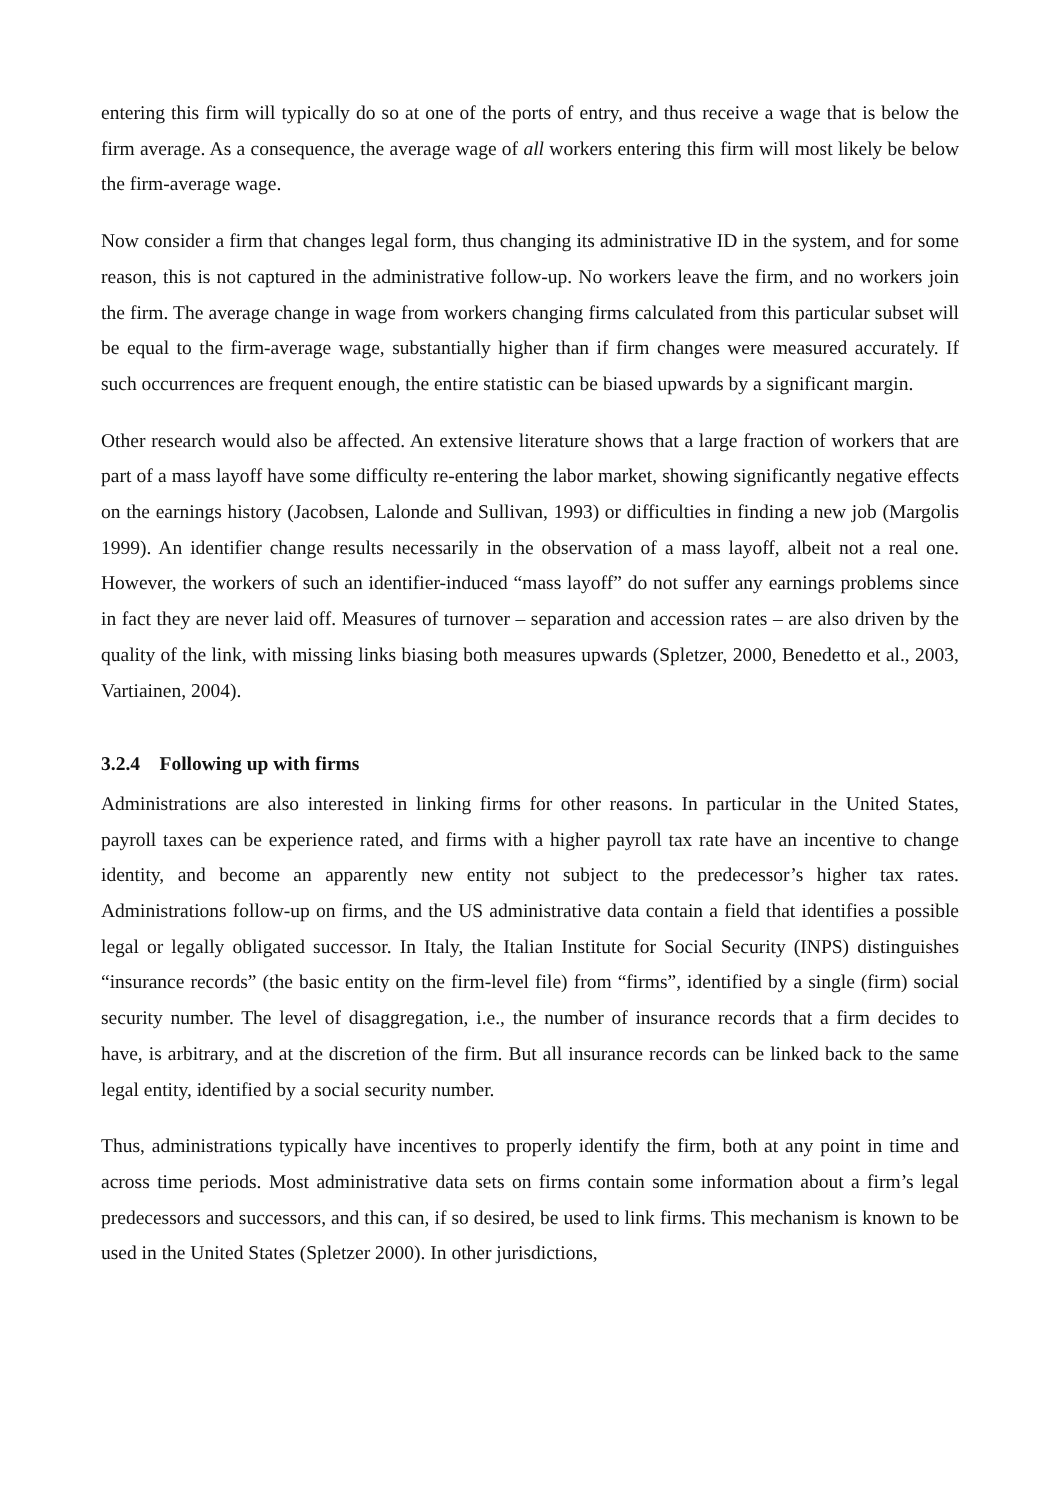entering this firm will typically do so at one of the ports of entry, and thus receive a wage that is below the firm average. As a consequence, the average wage of all workers entering this firm will most likely be below the firm-average wage.
Now consider a firm that changes legal form, thus changing its administrative ID in the system, and for some reason, this is not captured in the administrative follow-up. No workers leave the firm, and no workers join the firm. The average change in wage from workers changing firms calculated from this particular subset will be equal to the firm-average wage, substantially higher than if firm changes were measured accurately. If such occurrences are frequent enough, the entire statistic can be biased upwards by a significant margin.
Other research would also be affected. An extensive literature shows that a large fraction of workers that are part of a mass layoff have some difficulty re-entering the labor market, showing significantly negative effects on the earnings history (Jacobsen, Lalonde and Sullivan, 1993) or difficulties in finding a new job (Margolis 1999). An identifier change results necessarily in the observation of a mass layoff, albeit not a real one. However, the workers of such an identifier-induced “mass layoff” do not suffer any earnings problems since in fact they are never laid off. Measures of turnover – separation and accession rates – are also driven by the quality of the link, with missing links biasing both measures upwards (Spletzer, 2000, Benedetto et al., 2003, Vartiainen, 2004).
3.2.4 Following up with firms
Administrations are also interested in linking firms for other reasons. In particular in the United States, payroll taxes can be experience rated, and firms with a higher payroll tax rate have an incentive to change identity, and become an apparently new entity not subject to the predecessor’s higher tax rates. Administrations follow-up on firms, and the US administrative data contain a field that identifies a possible legal or legally obligated successor. In Italy, the Italian Institute for Social Security (INPS) distinguishes “insurance records” (the basic entity on the firm-level file) from “firms”, identified by a single (firm) social security number. The level of disaggregation, i.e., the number of insurance records that a firm decides to have, is arbitrary, and at the discretion of the firm. But all insurance records can be linked back to the same legal entity, identified by a social security number.
Thus, administrations typically have incentives to properly identify the firm, both at any point in time and across time periods. Most administrative data sets on firms contain some information about a firm’s legal predecessors and successors, and this can, if so desired, be used to link firms. This mechanism is known to be used in the United States (Spletzer 2000). In other jurisdictions,